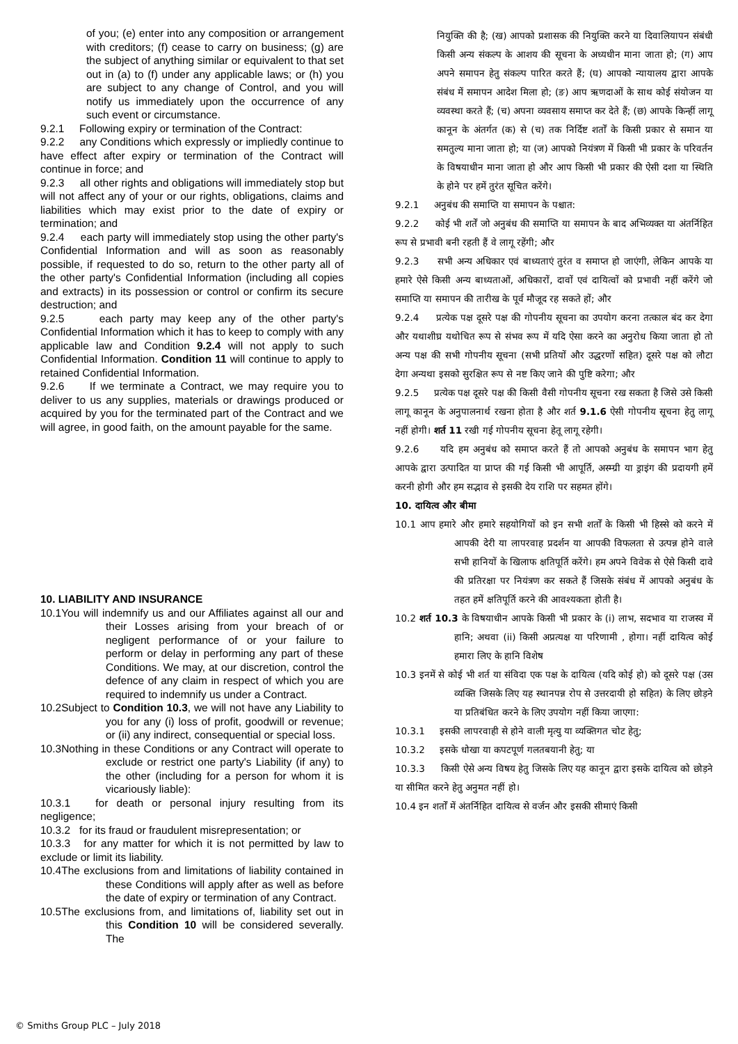of you; (e) enter into any composition or arrangement with creditors; (f) cease to carry on business; (g) are the subject of anything similar or equivalent to that set out in (a) to (f) under any applicable laws; or (h) you are subject to any change of Control, and you will notify us immediately upon the occurrence of any such event or circumstance.
9.2.1 Following expiry or termination of the Contract:
9.2.2 any Conditions which expressly or impliedly continue to have effect after expiry or termination of the Contract will continue in force; and
9.2.3 all other rights and obligations will immediately stop but will not affect any of your or our rights, obligations, claims and liabilities which may exist prior to the date of expiry or termination; and
9.2.4 each party will immediately stop using the other party's Confidential Information and will as soon as reasonably possible, if requested to do so, return to the other party all of the other party's Confidential Information (including all copies and extracts) in its possession or control or confirm its secure destruction; and
9.2.5 each party may keep any of the other party's Confidential Information which it has to keep to comply with any applicable law and Condition 9.2.4 will not apply to such Confidential Information. Condition 11 will continue to apply to retained Confidential Information.
9.2.6 If we terminate a Contract, we may require you to deliver to us any supplies, materials or drawings produced or acquired by you for the terminated part of the Contract and we will agree, in good faith, on the amount payable for the same.
10. LIABILITY AND INSURANCE
10.1You will indemnify us and our Affiliates against all our and their Losses arising from your breach of or negligent performance of or your failure to perform or delay in performing any part of these Conditions. We may, at our discretion, control the defence of any claim in respect of which you are required to indemnify us under a Contract.
10.2Subject to Condition 10.3, we will not have any Liability to you for any (i) loss of profit, goodwill or revenue; or (ii) any indirect, consequential or special loss.
10.3Nothing in these Conditions or any Contract will operate to exclude or restrict one party's Liability (if any) to the other (including for a person for whom it is vicariously liable):
10.3.1 for death or personal injury resulting from its negligence;
10.3.2 for its fraud or fraudulent misrepresentation; or
10.3.3 for any matter for which it is not permitted by law to exclude or limit its liability.
10.4The exclusions from and limitations of liability contained in these Conditions will apply after as well as before the date of expiry or termination of any Contract.
10.5The exclusions from, and limitations of, liability set out in this Condition 10 will be considered severally. The
नियुक्ति की है; (ख) आपको प्रशासक की नियुक्ति करने या दिवालियापन संबंधी किसी अन्य संकल्प के आशय की सूचना के अध्यधीन माना जाता हो; (ग) आप अपने समापन हेतु संकल्प पारित करते हैं; (घ) आपको न्यायालय द्वारा आपके संबंध में समापन आदेश मिला हो; (ङ) आप ऋणदाओं के साथ कोई संयोजन या व्यवस्था करते हैं; (च) अपना व्यवसाय समाप्त कर देते हैं; (छ) आपके किन्हीं लागू कानून के अंतर्गत (क) से (च) तक निर्दिष्ट शर्तों के किसी प्रकार से समान या समतुल्य माना जाता हो; या (ज) आपको नियंत्रण में किसी भी प्रकार के परिवर्तन के विषयाधीन माना जाता हो और आप किसी भी प्रकार की ऐसी दशा या स्थिति के होने पर हमें तुरंत सूचित करेंगे।
9.2.1 अनुबंध की समाप्ति या समापन के पश्चात:
9.2.2 कोई भी शर्तें जो अनुबंध की समाप्ति या समापन के बाद अभिव्यक्त या अंतर्निहित रूप से प्रभावी बनी रहती हैं वे लागू रहेंगी; और
9.2.3 सभी अन्य अधिकार एवं बाध्यताएं तुरंत व समाप्त हो जाएंगी, लेकिन आपके या हमारे ऐसे किसी अन्य बाध्यताओं, अधिकारों, दावों एवं दायित्वों को प्रभावी नहीं करेंगे जो समाप्ति या समापन की तारीख के पूर्व मौजूद रह सकते हों; और
9.2.4 प्रत्येक पक्ष दूसरे पक्ष की गोपनीय सूचना का उपयोग करना तत्काल बंद कर देगा और यथाशीघ्र यथोचित रूप से संभव रूप में यदि ऐसा करने का अनुरोध किया जाता हो तो अन्य पक्ष की सभी गोपनीय सूचना (सभी प्रतियों और उद्धरणों सहित) दूसरे पक्ष को लौटा देगा अन्यथा इसको सुरक्षित रूप से नष्ट किए जाने की पुष्टि करेगा; और
9.2.5 प्रत्येक पक्ष दूसरे पक्ष की किसी वैसी गोपनीय सूचना रख सकता है जिसे उसे किसी लागू कानून के अनुपालनार्थ रखना होता है और शर्त 9.1.6 ऐसी गोपनीय सूचना हेतु लागू नहीं होगी। शर्त 11 रखी गई गोपनीय सूचना हेतू लागू रहेगी।
9.2.6 यदि हम अनुबंध को समाप्त करते हैं तो आपको अनुबंध के समापन भाग हेतु आपके द्वारा उत्पादित या प्राप्त की गई किसी भी आपूर्ति, अस्म्ग्री या ड्राइंग की प्रदायगी हमें करनी होगी और हम सद्भाव से इसकी देय राशि पर सहमत होंगे।
10. दायित्व और बीमा
10.1 आप हमारे और हमारे सहयोगियों को इन सभी शर्तों के किसी भी हिस्से को करने में आपकी देरी या लापरवाह प्रदर्शन या आपकी विफलता से उत्पन्न होने वाले सभी हानियों के खिलाफ क्षतिपूर्ति करेंगे। हम अपने विवेक से ऐसे किसी दावे की प्रतिरक्षा पर नियंत्रण कर सकते हैं जिसके संबंध में आपको अनुबंध के तहत हमें क्षतिपूर्ति करने की आवश्यकता होती है।
10.2 शर्त 10.3 के विषयाधीन आपके किसी भी प्रकार के (i) लाभ, सदभाव या राजस्व में हानि; अथवा (ii) किसी अप्रत्यक्ष या परिणामी , होगा। नहीं दायित्व कोई हमारा लिए के हानि विशेष
10.3 इनमें से कोई भी शर्त या संविदा एक पक्ष के दायित्व (यदि कोई हो) को दूसरे पक्ष (उस व्यक्ति जिसके लिए यह स्थानपन्न रोप से उत्तरदायी हो सहित) के लिए छोड़ने या प्रतिबंधित करने के लिए उपयोग नहीं किया जाएगा:
10.3.1 इसकी लापरवाही से होने वाली मृत्यु या व्यक्तिगत चोट हेतु;
10.3.2 इसके धोखा या कपटपूर्ण गलतबयानी हेतु; या
10.3.3 किसी ऐसे अन्य विषय हेतु जिसके लिए यह कानून द्वारा इसके दायित्व को छोड़ने या सीमित करने हेतु अनुमत नहीं हो।
10.4 इन शर्तों में अंतर्निहित दायित्व से वर्जन और इसकी सीमाएं किसी
© Smiths Group PLC – July 2018